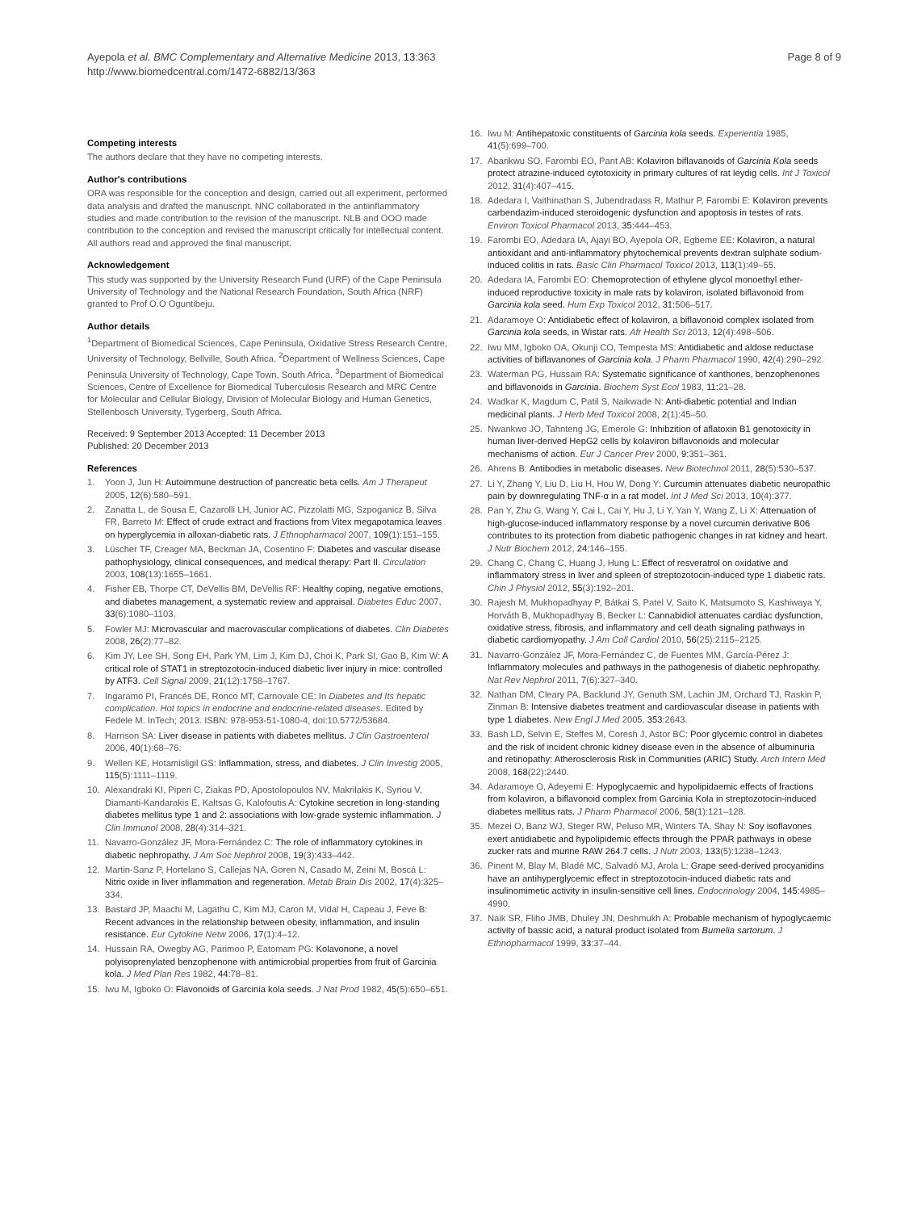Ayepola et al. BMC Complementary and Alternative Medicine 2013, 13:363
http://www.biomedcentral.com/1472-6882/13/363
Page 8 of 9
Competing interests
The authors declare that they have no competing interests.
Author's contributions
ORA was responsible for the conception and design, carried out all experiment, performed data analysis and drafted the manuscript. NNC collaborated in the antiinflammatory studies and made contribution to the revision of the manuscript. NLB and OOO made contribution to the conception and revised the manuscript critically for intellectual content. All authors read and approved the final manuscript.
Acknowledgement
This study was supported by the University Research Fund (URF) of the Cape Peninsula University of Technology and the National Research Foundation, South Africa (NRF) granted to Prof O.O Oguntibeju.
Author details
<sup>1</sup> Department of Biomedical Sciences, Cape Peninsula, Oxidative Stress Research Centre, University of Technology, Bellville, South Africa. <sup>2</sup>Department of Wellness Sciences, Cape Peninsula University of Technology, Cape Town, South Africa. <sup>3</sup>Department of Biomedical Sciences, Centre of Excellence for Biomedical Tuberculosis Research and MRC Centre for Molecular and Cellular Biology, Division of Molecular Biology and Human Genetics, Stellenbosch University, Tygerberg, South Africa.
Received: 9 September 2013 Accepted: 11 December 2013
Published: 20 December 2013
References
1. Yoon J, Jun H: Autoimmune destruction of pancreatic beta cells. Am J Therapeut 2005, 12(6):580–591.
2. Zanatta L, de Sousa E, Cazarolli LH, Junior AC, Pizzolatti MG, Szpoganicz B, Silva FR, Barreto M: Effect of crude extract and fractions from Vitex megapotamica leaves on hyperglycemia in alloxan-diabetic rats. J Ethnopharmacol 2007, 109(1):151–155.
3. Lüscher TF, Creager MA, Beckman JA, Cosentino F: Diabetes and vascular disease pathophysiology, clinical consequences, and medical therapy: Part II. Circulation 2003, 108(13):1655–1661.
4. Fisher EB, Thorpe CT, DeVellis BM, DeVellis RF: Healthy coping, negative emotions, and diabetes management, a systematic review and appraisal. Diabetes Educ 2007, 33(6):1080–1103.
5. Fowler MJ: Microvascular and macrovascular complications of diabetes. Clin Diabetes 2008, 26(2):77–82.
6. Kim JY, Lee SH, Song EH, Park YM, Lim J, Kim DJ, Choi K, Park SI, Gao B, Kim W: A critical role of STAT1 in streptozotocin-induced diabetic liver injury in mice: controlled by ATF3. Cell Signal 2009, 21(12):1758–1767.
7. Ingaramo PI, Francés DE, Ronco MT, Carnovale CE: In Diabetes and Its hepatic complication. Hot topics in endocrine and endocrine-related diseases. Edited by Fedele M. InTech; 2013. ISBN: 978-953-51-1080-4, doi:10.5772/53684.
8. Harrison SA: Liver disease in patients with diabetes mellitus. J Clin Gastroenterol 2006, 40(1):68–76.
9. Wellen KE, Hotamisligil GS: Inflammation, stress, and diabetes. J Clin Investig 2005, 115(5):1111–1119.
10. Alexandraki KI, Piperi C, Ziakas PD, Apostolopoulos NV, Makrilakis K, Syriou V, Diamanti-Kandarakis E, Kaltsas G, Kalofoutis A: Cytokine secretion in long-standing diabetes mellitus type 1 and 2: associations with low-grade systemic inflammation. J Clin Immunol 2008, 28(4):314–321.
11. Navarro-González JF, Mora-Fernández C: The role of inflammatory cytokines in diabetic nephropathy. J Am Soc Nephrol 2008, 19(3):433–442.
12. Martin-Sanz P, Hortelano S, Callejas NA, Goren N, Casado M, Zeini M, Boscá L: Nitric oxide in liver inflammation and regeneration. Metab Brain Dis 2002, 17(4):325–334.
13. Bastard JP, Maachi M, Lagathu C, Kim MJ, Caron M, Vidal H, Capeau J, Feve B: Recent advances in the relationship between obesity, inflammation, and insulin resistance. Eur Cytokine Netw 2006, 17(1):4–12.
14. Hussain RA, Owegby AG, Parimoo P, Eatomam PG: Kolavonone, a novel polyisoprenylated benzophenone with antimicrobial properties from fruit of Garcinia kola. J Med Plan Res 1982, 44: 78–81.
15. Iwu M, Igboko O: Flavonoids of Garcinia kola seeds. J Nat Prod 1982, 45(5):650–651.
16. Iwu M: Antihepatoxic constituents of Garcinia kola seeds. Experientia 1985, 41(5):699–700.
17. Abarikwu SO, Farombi EO, Pant AB: Kolaviron biflavanoids of Garcinia Kola seeds protect atrazine-induced cytotoxicity in primary cultures of rat leydig cells. Int J Toxicol 2012, 31(4):407–415.
18. Adedara I, Vaithinathan S, Jubendradass R, Mathur P, Farombi E: Kolaviron prevents carbendazim-induced steroidogenic dysfunction and apoptosis in testes of rats. Environ Toxicol Pharmacol 2013, 35: 444–453.
19. Farombi EO, Adedara IA, Ajayi BO, Ayepola OR, Egbeme EE: Kolaviron, a natural antioxidant and anti-inflammatory phytochemical prevents dextran sulphate sodium-induced colitis in rats. Basic Clin Pharmacol Toxicol 2013, 113(1):49–55.
20. Adedara IA, Farombi EO: Chemoprotection of ethylene glycol monoethyl ether- induced reproductive toxicity in male rats by kolaviron, isolated biflavonoid from Garcinia kola seed. Hum Exp Toxicol 2012, 31: 506–517.
21. Adaramoye O: Antidiabetic effect of kolaviron, a biflavonoid complex isolated from Garcinia kola seeds, in Wistar rats. Afr Health Sci 2013, 12(4):498–506.
22. Iwu MM, Igboko OA, Okunji CO, Tempesta MS: Antidiabetic and aldose reductase activities of biflavanones of Garcinia kola. J Pharm Pharmacol 1990, 42(4):290–292.
23. Waterman PG, Hussain RA: Systematic significance of xanthones, benzophenones and biflavonoids in Garcinia. Biochem Syst Ecol 1983, 11: 21–28.
24. Wadkar K, Magdum C, Patil S, Naikwade N: Anti-diabetic potential and Indian medicinal plants. J Herb Med Toxicol 2008, 2(1):45–50.
25. Nwankwo JO, Tahnteng JG, Emerole G: Inhibzition of aflatoxin B1 genotoxicity in human liver-derived HepG2 cells by kolaviron biflavonoids and molecular mechanisms of action. Eur J Cancer Prev 2000, 9: 351–361.
26. Ahrens B: Antibodies in metabolic diseases. New Biotechnol 2011, 28(5):530–537.
27. Li Y, Zhang Y, Liu D, Liu H, Hou W, Dong Y: Curcumin attenuates diabetic neuropathic pain by downregulating TNF-α in a rat model. Int J Med Sci 2013, 10(4):377.
28. Pan Y, Zhu G, Wang Y, Cai L, Cai Y, Hu J, Li Y, Yan Y, Wang Z, Li X: Attenuation of high-glucose-induced inflammatory response by a novel curcumin derivative B06 contributes to its protection from diabetic pathogenic changes in rat kidney and heart. J Nutr Biochem 2012, 24: 146–155.
29. Chang C, Chang C, Huang J, Hung L: Effect of resveratrol on oxidative and inflammatory stress in liver and spleen of streptozotocin-induced type 1 diabetic rats. Chin J Physiol 2012, 55(3):192–201.
30. Rajesh M, Mukhopadhyay P, Bátkai S, Patel V, Saito K, Matsumoto S, Kashiwaya Y, Horváth B, Mukhopadhyay B, Becker L: Cannabidiol attenuates cardiac dysfunction, oxidative stress, fibrosis, and inflammatory and cell death signaling pathways in diabetic cardiomyopathy. J Am Coll Cardiol 2010, 56(25):2115–2125.
31. Navarro-González JF, Mora-Fernández C, de Fuentes MM, García-Pérez J: Inflammatory molecules and pathways in the pathogenesis of diabetic nephropathy. Nat Rev Nephrol 2011, 7(6):327–340.
32. Nathan DM, Cleary PA, Backlund JY, Genuth SM, Lachin JM, Orchard TJ, Raskin P, Zinman B: Intensive diabetes treatment and cardiovascular disease in patients with type 1 diabetes. New Engl J Med 2005, 353: 2643.
33. Bash LD, Selvin E, Steffes M, Coresh J, Astor BC: Poor glycemic control in diabetes and the risk of incident chronic kidney disease even in the absence of albuminuria and retinopathy: Atherosclerosis Risk in Communities (ARIC) Study. Arch Intern Med 2008, 168(22):2440.
34. Adaramoye O, Adeyemi E: Hypoglycaemic and hypolipidaemic effects of fractions from kolaviron, a biflavonoid complex from Garcinia Kola in streptozotocin-induced diabetes mellitus rats. J Pharm Pharmacol 2006, 58(1):121–128.
35. Mezei O, Banz WJ, Steger RW, Peluso MR, Winters TA, Shay N: Soy isoflavones exert antidiabetic and hypolipidemic effects through the PPAR pathways in obese zucker rats and murine RAW 264.7 cells. J Nutr 2003, 133(5):1238–1243.
36. Pinent M, Blay M, Bladé MC, Salvadó MJ, Arola L: Grape seed-derived procyanidins have an antihyperglycemic effect in streptozotocin-induced diabetic rats and insulinomimetic activity in insulin-sensitive cell lines. Endocrinology 2004, 145: 4985–4990.
37. Naik SR, Fliho JMB, Dhuley JN, Deshmukh A: Probable mechanism of hypoglycaemic activity of bassic acid, a natural product isolated from Bumelia sartorum. J Ethnopharmacol 1999, 33: 37–44.